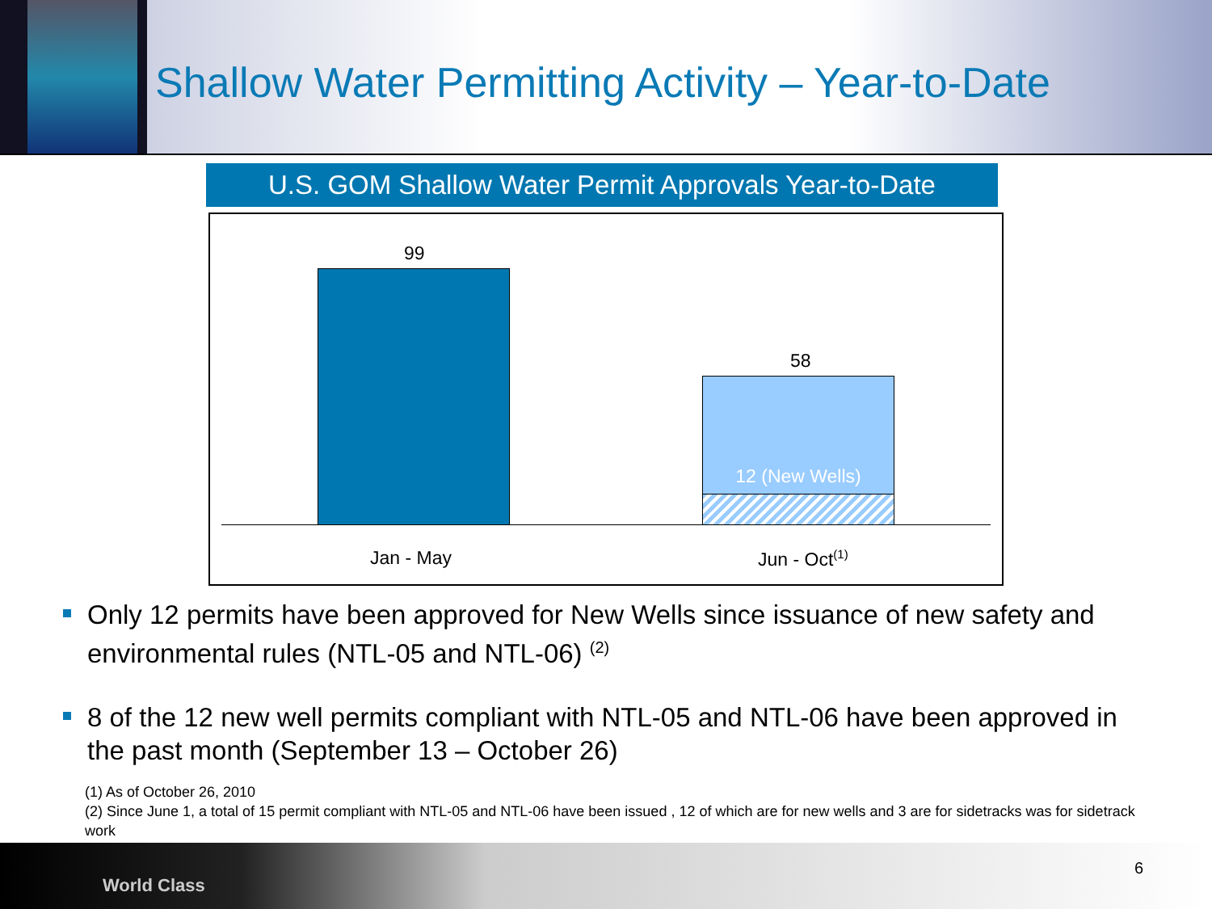Shallow Water Permitting Activity – Year-to-Date
U.S. GOM Shallow Water Permit Approvals Year-to-Date
99
58
12 (New Wells)
Jan - May Jun - Oct<sup>(1)</sup>
Only 12 permits have been approved for New Wells since issuance of new safety and environmental rules (NTL-05 and NTL-06) <sup>(2)</sup>
8 of the 12 new well permits compliant with NTL-05 and NTL-06 have been approved in the past month (September 13 – October 26)
(1) As of October 26, 2010
(2) Since June 1, a total of 15 permit compliant with NTL-05 and NTL-06 have been issued , 12 of which are for new wells and 3 are for sidetracks was for sidetrack work
World Class
6